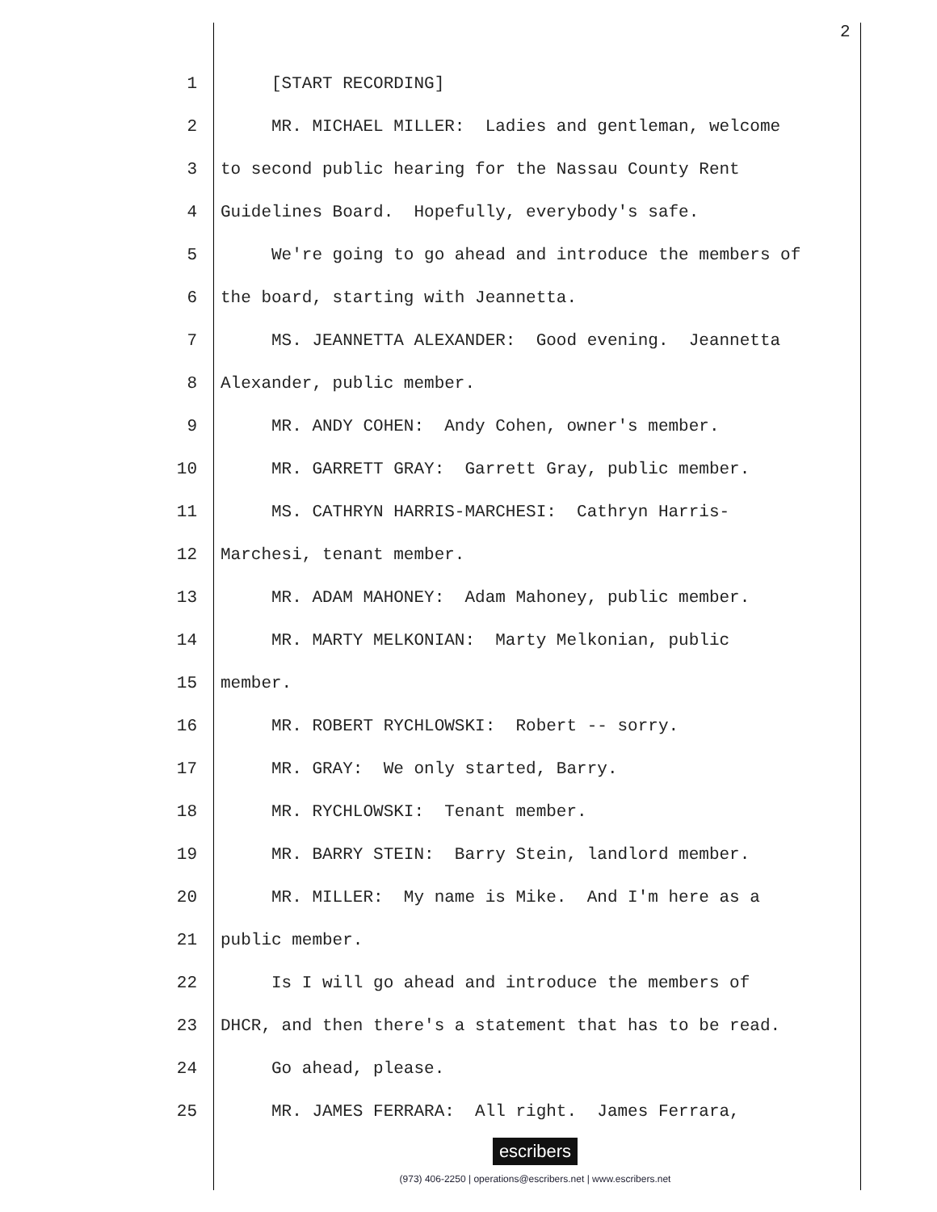2
1 [START RECORDING]
2 MR. MICHAEL MILLER: Ladies and gentleman, welcome
3 to second public hearing for the Nassau County Rent
4 Guidelines Board. Hopefully, everybody's safe.
5 We're going to go ahead and introduce the members of
6 the board, starting with Jeannetta.
7 MS. JEANNETTA ALEXANDER: Good evening. Jeannetta
8 Alexander, public member.
9 MR. ANDY COHEN: Andy Cohen, owner's member.
10 MR. GARRETT GRAY: Garrett Gray, public member.
11 MS. CATHRYN HARRIS-MARCHESI: Cathryn Harris-
12 Marchesi, tenant member.
13 MR. ADAM MAHONEY: Adam Mahoney, public member.
14 MR. MARTY MELKONIAN: Marty Melkonian, public
15 member.
16 MR. ROBERT RYCHLOWSKI: Robert -- sorry.
17 MR. GRAY: We only started, Barry.
18 MR. RYCHLOWSKI: Tenant member.
19 MR. BARRY STEIN: Barry Stein, landlord member.
20 MR. MILLER: My name is Mike. And I'm here as a
21 public member.
22 Is I will go ahead and introduce the members of
23 DHCR, and then there's a statement that has to be read.
24 Go ahead, please.
25 MR. JAMES FERRARA: All right. James Ferrara,
escribers
(973) 406-2250 | operations@escribers.net | www.escribers.net